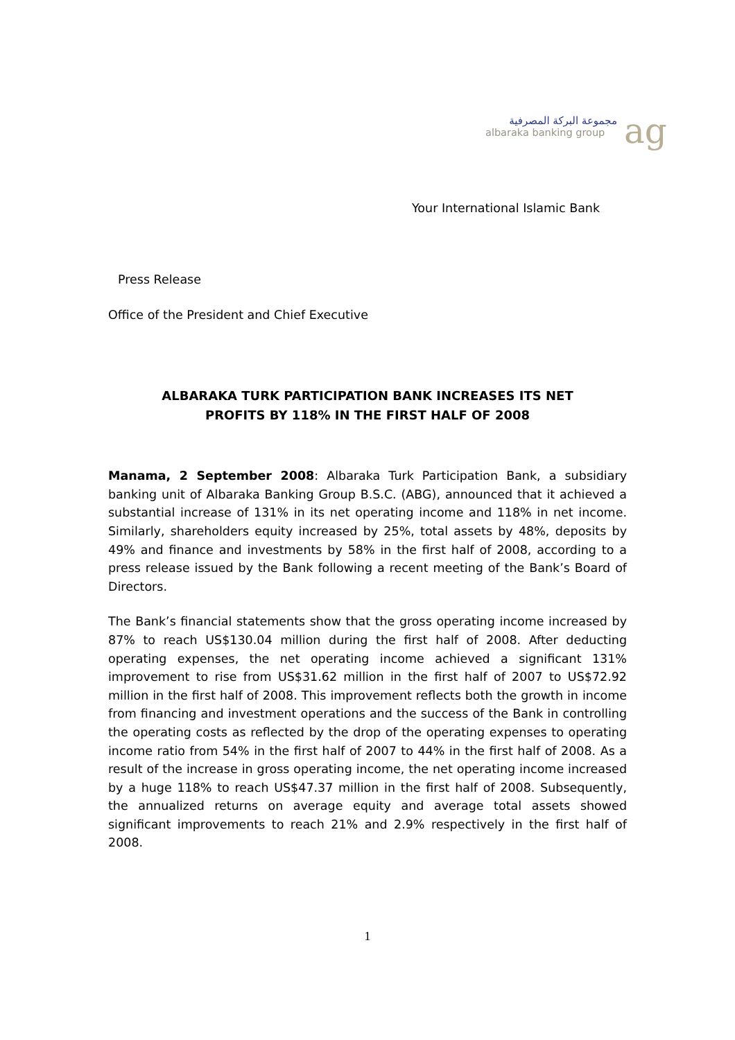مجموعة البركة المصرفية
albaraka banking group
ag
Your International Islamic Bank
Press Release
Office of the President and Chief Executive
ALBARAKA TURK PARTICIPATION BANK INCREASES ITS NET
PROFITS BY 118% IN THE FIRST HALF OF 2008
Manama, 2 September 2008: Albaraka Turk Participation Bank, a subsidiary banking unit of Albaraka Banking Group B.S.C. (ABG), announced that it achieved a substantial increase of 131% in its net operating income and 118% in net income. Similarly, shareholders equity increased by 25%, total assets by 48%, deposits by 49% and finance and investments by 58% in the first half of 2008, according to a press release issued by the Bank following a recent meeting of the Bank’s Board of Directors.
The Bank’s financial statements show that the gross operating income increased by 87% to reach US$130.04 million during the first half of 2008. After deducting operating expenses, the net operating income achieved a significant 131% improvement to rise from US$31.62 million in the first half of 2007 to US$72.92 million in the first half of 2008. This improvement reflects both the growth in income from financing and investment operations and the success of the Bank in controlling the operating costs as reflected by the drop of the operating expenses to operating income ratio from 54% in the first half of 2007 to 44% in the first half of 2008. As a result of the increase in gross operating income, the net operating income increased by a huge 118% to reach US$47.37 million in the first half of 2008. Subsequently, the annualized returns on average equity and average total assets showed significant improvements to reach 21% and 2.9% respectively in the first half of 2008.
1